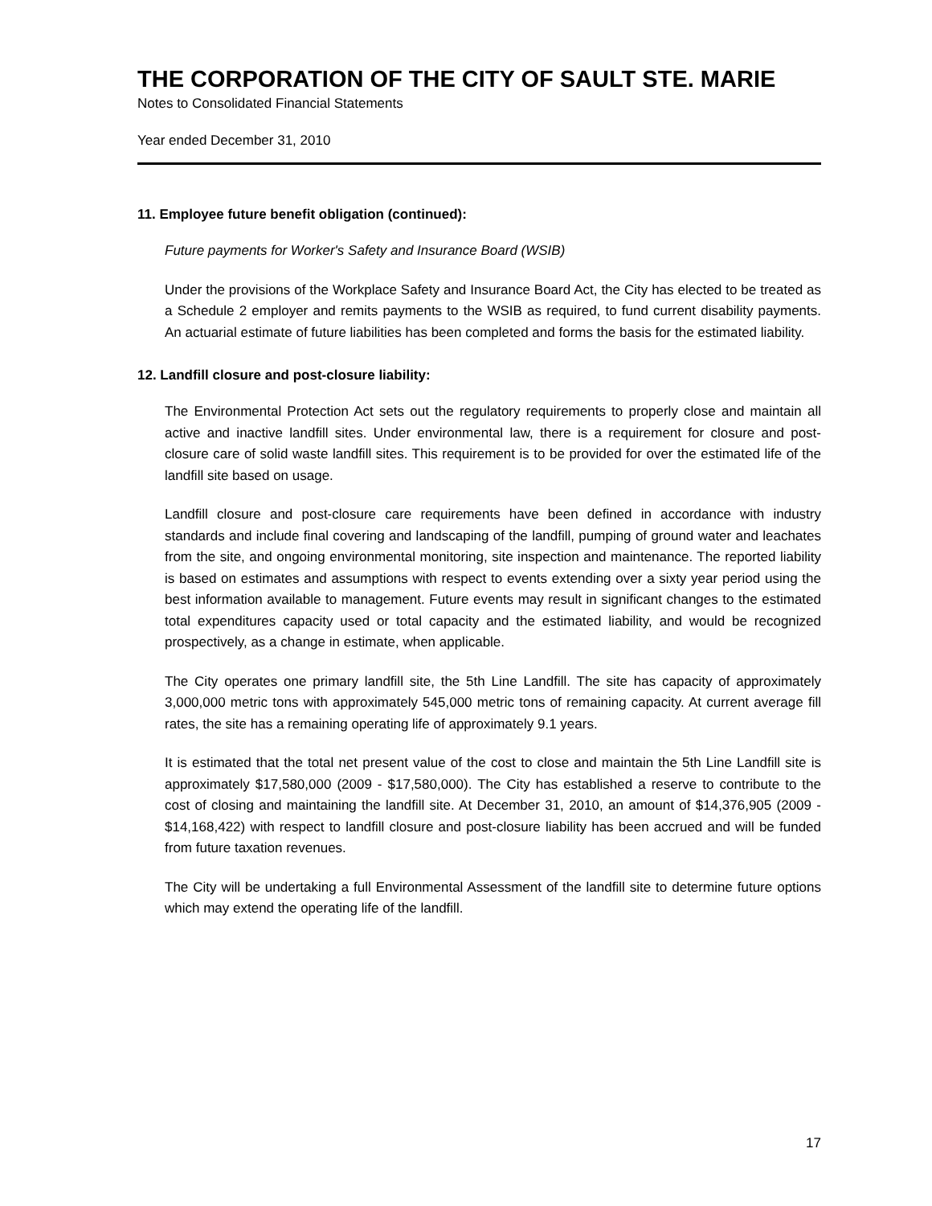THE CORPORATION OF THE CITY OF SAULT STE. MARIE
Notes to Consolidated Financial Statements
Year ended December 31, 2010
11. Employee future benefit obligation (continued):
Future payments for Worker's Safety and Insurance Board (WSIB)
Under the provisions of the Workplace Safety and Insurance Board Act, the City has elected to be treated as a Schedule 2 employer and remits payments to the WSIB as required, to fund current disability payments. An actuarial estimate of future liabilities has been completed and forms the basis for the estimated liability.
12. Landfill closure and post-closure liability:
The Environmental Protection Act sets out the regulatory requirements to properly close and maintain all active and inactive landfill sites. Under environmental law, there is a requirement for closure and post-closure care of solid waste landfill sites. This requirement is to be provided for over the estimated life of the landfill site based on usage.
Landfill closure and post-closure care requirements have been defined in accordance with industry standards and include final covering and landscaping of the landfill, pumping of ground water and leachates from the site, and ongoing environmental monitoring, site inspection and maintenance. The reported liability is based on estimates and assumptions with respect to events extending over a sixty year period using the best information available to management. Future events may result in significant changes to the estimated total expenditures capacity used or total capacity and the estimated liability, and would be recognized prospectively, as a change in estimate, when applicable.
The City operates one primary landfill site, the 5th Line Landfill. The site has capacity of approximately 3,000,000 metric tons with approximately 545,000 metric tons of remaining capacity. At current average fill rates, the site has a remaining operating life of approximately 9.1 years.
It is estimated that the total net present value of the cost to close and maintain the 5th Line Landfill site is approximately $17,580,000 (2009 - $17,580,000). The City has established a reserve to contribute to the cost of closing and maintaining the landfill site. At December 31, 2010, an amount of $14,376,905 (2009 - $14,168,422) with respect to landfill closure and post-closure liability has been accrued and will be funded from future taxation revenues.
The City will be undertaking a full Environmental Assessment of the landfill site to determine future options which may extend the operating life of the landfill.
17